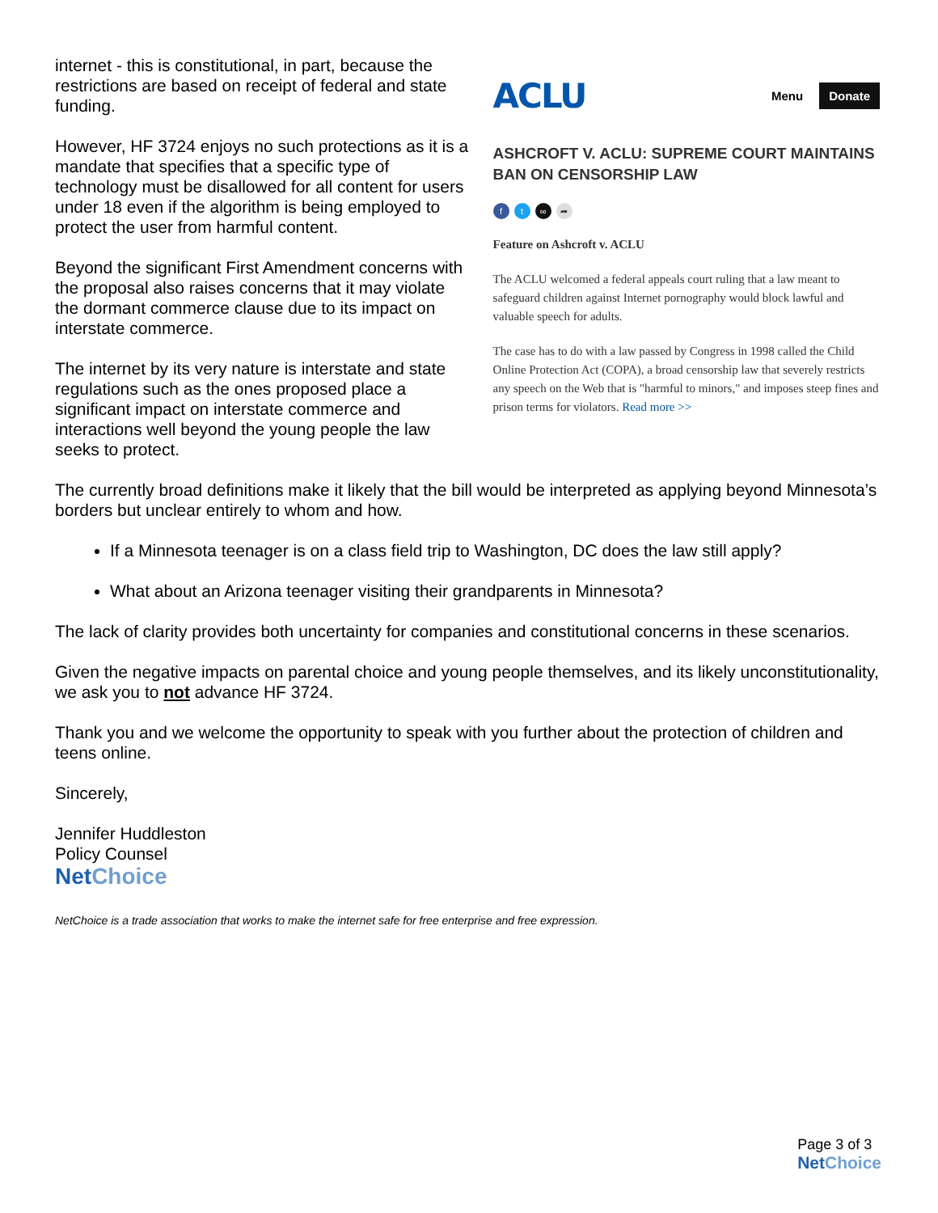internet - this is constitutional, in part, because the restrictions are based on receipt of federal and state funding.
However, HF 3724 enjoys no such protections as it is a mandate that specifies that a specific type of technology must be disallowed for all content for users under 18 even if the algorithm is being employed to protect the user from harmful content.
Beyond the significant First Amendment concerns with the proposal also raises concerns that it may violate the dormant commerce clause due to its impact on interstate commerce.
The internet by its very nature is interstate and state regulations such as the ones proposed place a significant impact on interstate commerce and interactions well beyond the young people the law seeks to protect.
ACLU Menu Donate
ASHCROFT V. ACLU: SUPREME COURT MAINTAINS BAN ON CENSORSHIP LAW
ft ∞ ➦
Feature on Ashcroft v. ACLU
The ACLU welcomed a federal appeals court ruling that a law meant to safeguard children against Internet pornography would block lawful and valuable speech for adults.
The case has to do with a law passed by Congress in 1998 called the Child Online Protection Act (COPA), a broad censorship law that severely restricts any speech on the Web that is "harmful to minors," and imposes steep fines and prison terms for violators. Read more >>
The currently broad definitions make it likely that the bill would be interpreted as applying beyond Minnesota’s borders but unclear entirely to whom and how.
If a Minnesota teenager is on a class field trip to Washington, DC does the law still apply?
What about an Arizona teenager visiting their grandparents in Minnesota?
The lack of clarity provides both uncertainty for companies and constitutional concerns in these scenarios.
Given the negative impacts on parental choice and young people themselves, and its likely unconstitutionality, we ask you to not advance HF 3724.
Thank you and we welcome the opportunity to speak with you further about the protection of children and teens online.
Sincerely,
Jennifer Huddleston
Policy Counsel
NetChoice
NetChoice is a trade association that works to make the internet safe for free enterprise and free expression.
Page 3 of 3
NetChoice